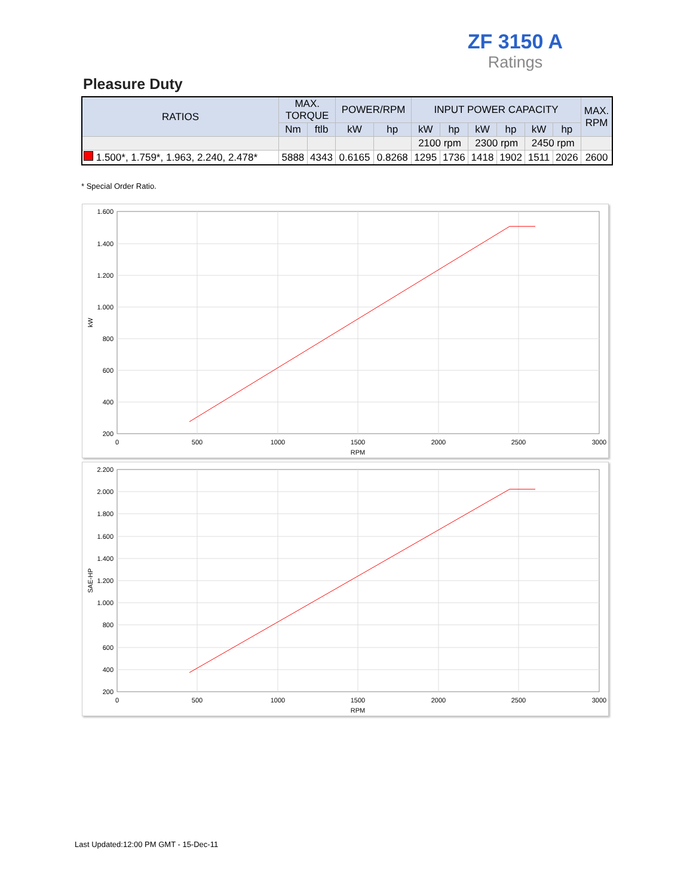ZF 3150 A
Ratings
Pleasure Duty
| RATIOS | MAX. TORQUE | | POWER/RPM | | INPUT POWER CAPACITY | | | | | | MAX. RPM |
| --- | --- | --- | --- | --- | --- | --- | --- | --- | --- | --- | --- |
| | Nm | ftlb | kW | hp | kW | hp | kW | hp | kW | hp | |
| | | | | | 2100 rpm | | 2300 rpm | | 2450 rpm | | |
| 1.500*, 1.759*, 1.963, 2.240, 2.478* | 5888 | 4343 | 0.6165 | 0.8268 | 1295 | 1736 | 1418 | 1902 | 1511 | 2026 | 2600 |
* Special Order Ratio.
1.600
1.400
1.200
1.000
800
600
400
200
0
500
1000
1500
2000
2500
3000
RPM
kW
2.200
2.000
1.800
1.600
1.400
1.200
1.000
800
600
400
200
0
500
1000
1500
2000
2500
3000
RPM
SAE-HP
Last Updated:12:00 PM GMT - 15-Dec-11